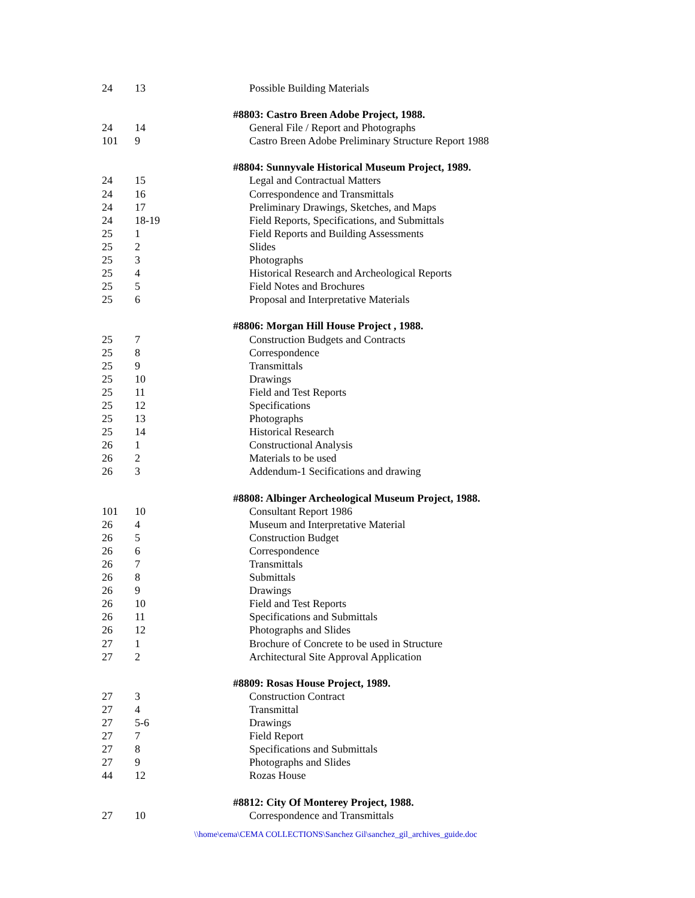| 24 | 13 | Possible Building Materials |
| | | #8803: Castro Breen Adobe Project, 1988. |
| 24 | 14 | General File / Report and Photographs |
| 101 | 9 | Castro Breen Adobe Preliminary Structure Report 1988 |
| | | #8804: Sunnyvale Historical Museum Project, 1989. |
| 24 | 15 | Legal and Contractual Matters |
| 24 | 16 | Correspondence and Transmittals |
| 24 | 17 | Preliminary Drawings, Sketches, and Maps |
| 24 | 18-19 | Field Reports, Specifications, and Submittals |
| 25 | 1 | Field Reports and Building Assessments |
| 25 | 2 | Slides |
| 25 | 3 | Photographs |
| 25 | 4 | Historical Research and Archeological Reports |
| 25 | 5 | Field Notes and Brochures |
| 25 | 6 | Proposal and Interpretative Materials |
| | | #8806: Morgan Hill House Project , 1988. |
| 25 | 7 | Construction Budgets and Contracts |
| 25 | 8 | Correspondence |
| 25 | 9 | Transmittals |
| 25 | 10 | Drawings |
| 25 | 11 | Field and Test Reports |
| 25 | 12 | Specifications |
| 25 | 13 | Photographs |
| 25 | 14 | Historical Research |
| 26 | 1 | Constructional Analysis |
| 26 | 2 | Materials to be used |
| 26 | 3 | Addendum-1 Secifications and drawing |
| | | #8808: Albinger Archeological Museum Project, 1988. |
| 101 | 10 | Consultant Report 1986 |
| 26 | 4 | Museum and Interpretative Material |
| 26 | 5 | Construction Budget |
| 26 | 6 | Correspondence |
| 26 | 7 | Transmittals |
| 26 | 8 | Submittals |
| 26 | 9 | Drawings |
| 26 | 10 | Field and Test Reports |
| 26 | 11 | Specifications and Submittals |
| 26 | 12 | Photographs and Slides |
| 27 | 1 | Brochure of Concrete to be used in Structure |
| 27 | 2 | Architectural Site Approval Application |
| | | #8809: Rosas House Project, 1989. |
| 27 | 3 | Construction Contract |
| 27 | 4 | Transmittal |
| 27 | 5-6 | Drawings |
| 27 | 7 | Field Report |
| 27 | 8 | Specifications and Submittals |
| 27 | 9 | Photographs and Slides |
| 44 | 12 | Rozas House |
| | | #8812: City Of Monterey Project, 1988. |
| 27 | 10 | Correspondence and Transmittals |
\\home\cema\CEMA COLLECTIONS\Sanchez Gil\sanchez_gil_archives_guide.doc